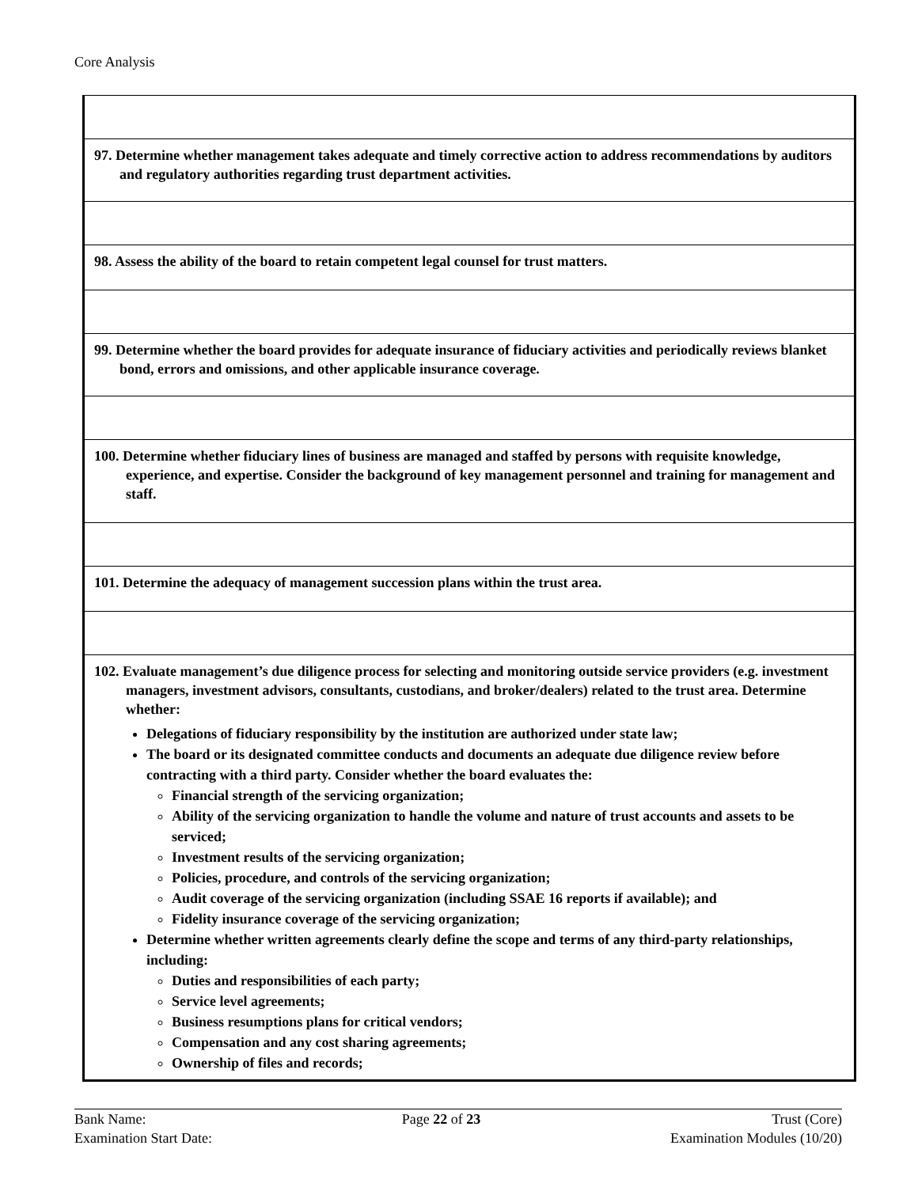Core Analysis
| 97. Determine whether management takes adequate and timely corrective action to address recommendations by auditors and regulatory authorities regarding trust department activities. |
| 98. Assess the ability of the board to retain competent legal counsel for trust matters. |
| 99. Determine whether the board provides for adequate insurance of fiduciary activities and periodically reviews blanket bond, errors and omissions, and other applicable insurance coverage. |
| 100. Determine whether fiduciary lines of business are managed and staffed by persons with requisite knowledge, experience, and expertise. Consider the background of key management personnel and training for management and staff. |
| 101. Determine the adequacy of management succession plans within the trust area. |
| 102. Evaluate management’s due diligence process for selecting and monitoring outside service providers (e.g. investment managers, investment advisors, consultants, custodians, and broker/dealers) related to the trust area. Determine whether: Delegations of fiduciary responsibility by the institution are authorized under state law; The board or its designated committee conducts and documents an adequate due diligence review before contracting with a third party. Consider whether the board evaluates the: Financial strength of the servicing organization; Ability of the servicing organization to handle the volume and nature of trust accounts and assets to be serviced; Investment results of the servicing organization; Policies, procedure, and controls of the servicing organization; Audit coverage of the servicing organization (including SSAE 16 reports if available); and Fidelity insurance coverage of the servicing organization; Determine whether written agreements clearly define the scope and terms of any third-party relationships, including: Duties and responsibilities of each party; Service level agreements; Business resumptions plans for critical vendors; Compensation and any cost sharing agreements; Ownership of files and records; |
Bank Name:
Examination Start Date:
Page 22 of 23 Trust (Core)
Examination Modules (10/20)